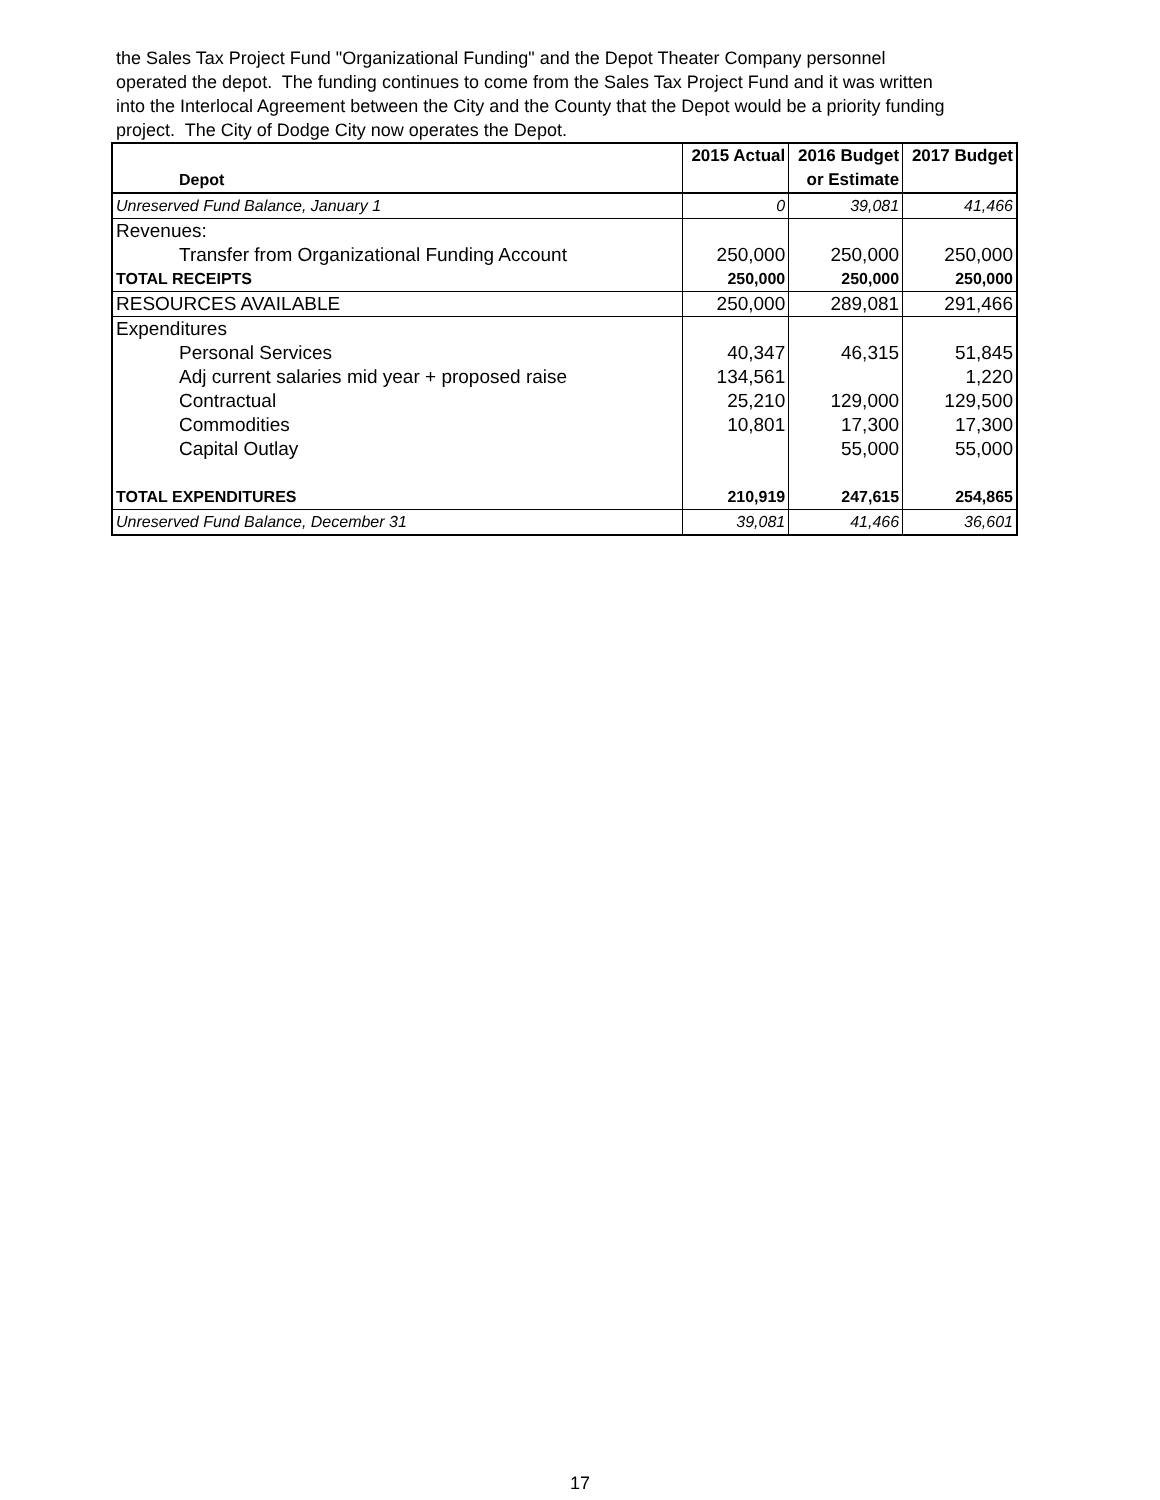the Sales Tax Project Fund "Organizational Funding" and the Depot Theater Company personnel
operated the depot. The funding continues to come from the Sales Tax Project Fund and it was written
into the Interlocal Agreement between the City and the County that the Depot would be a priority funding
project. The City of Dodge City now operates the Depot.
| Depot | 2015 Actual | 2016 Budget or Estimate | 2017 Budget |
| --- | --- | --- | --- |
| Unreserved Fund Balance, January 1 | 0 | 39,081 | 41,466 |
| Revenues: | | | |
| Transfer from Organizational Funding Account | 250,000 | 250,000 | 250,000 |
| TOTAL RECEIPTS | 250,000 | 250,000 | 250,000 |
| RESOURCES AVAILABLE | 250,000 | 289,081 | 291,466 |
| Expenditures | | | |
| Personal Services | 40,347 | 46,315 | 51,845 |
| Adj current salaries mid year + proposed raise | 134,561 | | 1,220 |
| Contractual | 25,210 | 129,000 | 129,500 |
| Commodities | 10,801 | 17,300 | 17,300 |
| Capital Outlay | | 55,000 | 55,000 |
| TOTAL EXPENDITURES | 210,919 | 247,615 | 254,865 |
| Unreserved Fund Balance, December 31 | 39,081 | 41,466 | 36,601 |
17